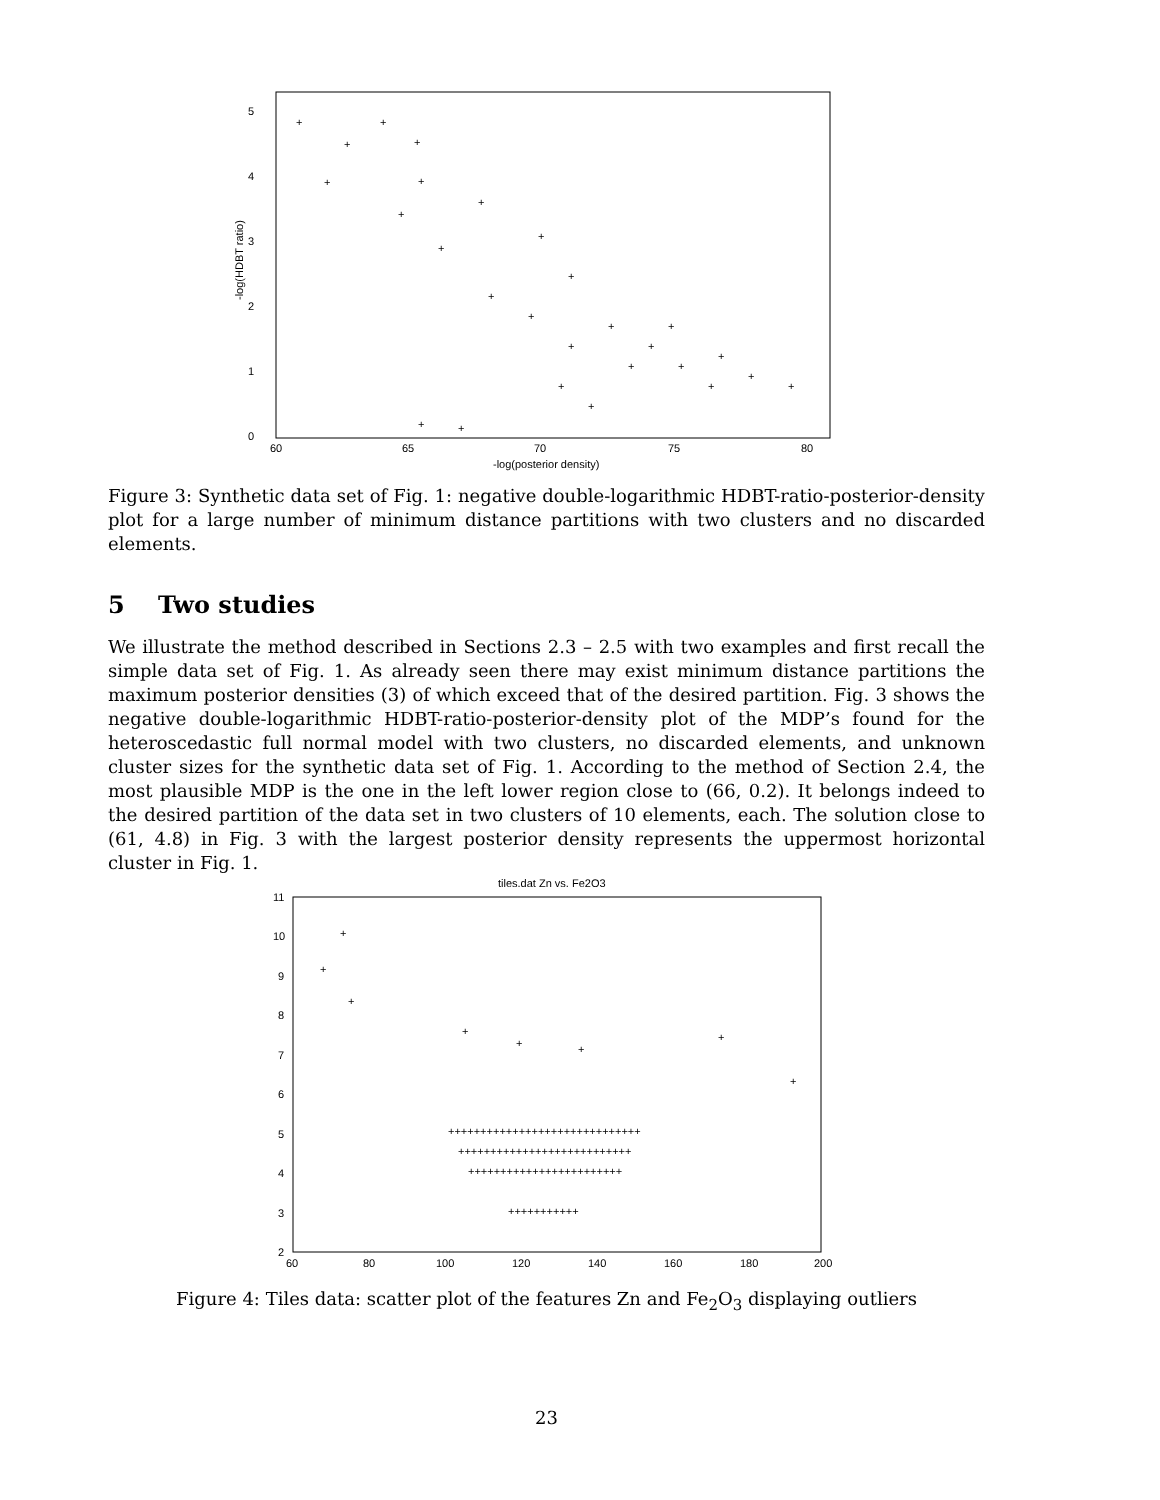5
4
3
2
1
0
60
65
70
75
80
-log(posterior density)
-log(HDBT ratio)
+
+
+
+
+
+
+
+
+
+
+
+
+
+
+
+
+
+
+
+
+
+
+
+
+
+
+
Figure 3: Synthetic data set of Fig. 1: negative double-logarithmic HDBT-ratio-posterior-density plot for a large number of minimum distance partitions with two clusters and no discarded elements.
5 Two studies
We illustrate the method described in Sections 2.3 – 2.5 with two examples and first recall the simple data set of Fig. 1. As already seen there may exist minimum distance partitions the maximum posterior densities (3) of which exceed that of the desired partition. Fig. 3 shows the negative double-logarithmic HDBT-ratio-posterior-density plot of the MDP’s found for the heteroscedastic full normal model with two clusters, no discarded elements, and unknown cluster sizes for the synthetic data set of Fig. 1. According to the method of Section 2.4, the most plausible MDP is the one in the left lower region close to (66, 0.2). It belongs indeed to the desired partition of the data set in two clusters of 10 elements, each. The solution close to (61, 4.8) in Fig. 3 with the largest posterior density represents the uppermost horizontal cluster in Fig. 1.
tiles.dat Zn vs. Fe2O3
11
10
9
8
7
6
5
4
3
2
60
80
100
120
140
160
180
200
+
+
+
+
+
+
+
+
+++++++++++++++++++++++++++
++++++++++++++++++++++++++++++
++++++++++++++++++++++++
+++++++++++
Figure 4: Tiles data: scatter plot of the features Zn and Fe<sub>2</sub>O<sub>3</sub> displaying outliers
23